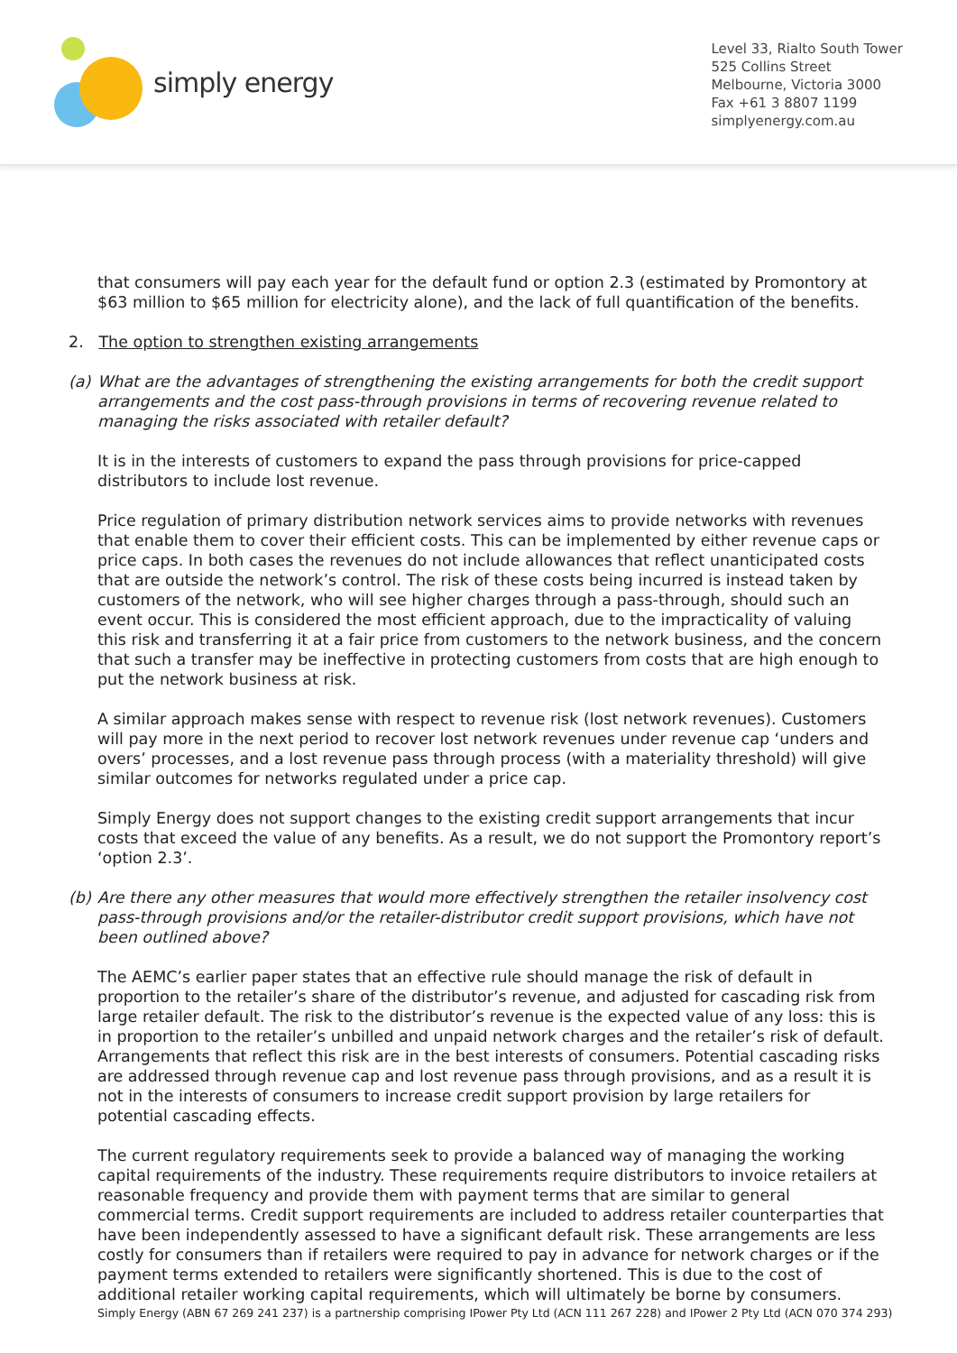simply energy
Level 33, Rialto South Tower
525 Collins Street
Melbourne, Victoria 3000
Fax +61 3 8807 1199
simplyenergy.com.au
that consumers will pay each year for the default fund or option 2.3 (estimated by Promontory at $63 million to $65 million for electricity alone), and the lack of full quantification of the benefits.
2. The option to strengthen existing arrangements
(a) What are the advantages of strengthening the existing arrangements for both the credit support arrangements and the cost pass-through provisions in terms of recovering revenue related to managing the risks associated with retailer default?
It is in the interests of customers to expand the pass through provisions for price-capped distributors to include lost revenue.
Price regulation of primary distribution network services aims to provide networks with revenues that enable them to cover their efficient costs. This can be implemented by either revenue caps or price caps. In both cases the revenues do not include allowances that reflect unanticipated costs that are outside the network’s control. The risk of these costs being incurred is instead taken by customers of the network, who will see higher charges through a pass-through, should such an event occur. This is considered the most efficient approach, due to the impracticality of valuing this risk and transferring it at a fair price from customers to the network business, and the concern that such a transfer may be ineffective in protecting customers from costs that are high enough to put the network business at risk.
A similar approach makes sense with respect to revenue risk (lost network revenues). Customers will pay more in the next period to recover lost network revenues under revenue cap ‘unders and overs’ processes, and a lost revenue pass through process (with a materiality threshold) will give similar outcomes for networks regulated under a price cap.
Simply Energy does not support changes to the existing credit support arrangements that incur costs that exceed the value of any benefits. As a result, we do not support the Promontory report’s ‘option 2.3’.
(b) Are there any other measures that would more effectively strengthen the retailer insolvency cost pass-through provisions and/or the retailer-distributor credit support provisions, which have not been outlined above?
The AEMC’s earlier paper states that an effective rule should manage the risk of default in proportion to the retailer’s share of the distributor’s revenue, and adjusted for cascading risk from large retailer default. The risk to the distributor’s revenue is the expected value of any loss: this is in proportion to the retailer’s unbilled and unpaid network charges and the retailer’s risk of default. Arrangements that reflect this risk are in the best interests of consumers. Potential cascading risks are addressed through revenue cap and lost revenue pass through provisions, and as a result it is not in the interests of consumers to increase credit support provision by large retailers for potential cascading effects.
The current regulatory requirements seek to provide a balanced way of managing the working capital requirements of the industry. These requirements require distributors to invoice retailers at reasonable frequency and provide them with payment terms that are similar to general commercial terms. Credit support requirements are included to address retailer counterparties that have been independently assessed to have a significant default risk. These arrangements are less costly for consumers than if retailers were required to pay in advance for network charges or if the payment terms extended to retailers were significantly shortened. This is due to the cost of additional retailer working capital requirements, which will ultimately be borne by consumers.
Simply Energy (ABN 67 269 241 237) is a partnership comprising IPower Pty Ltd (ACN 111 267 228) and IPower 2 Pty Ltd (ACN 070 374 293)